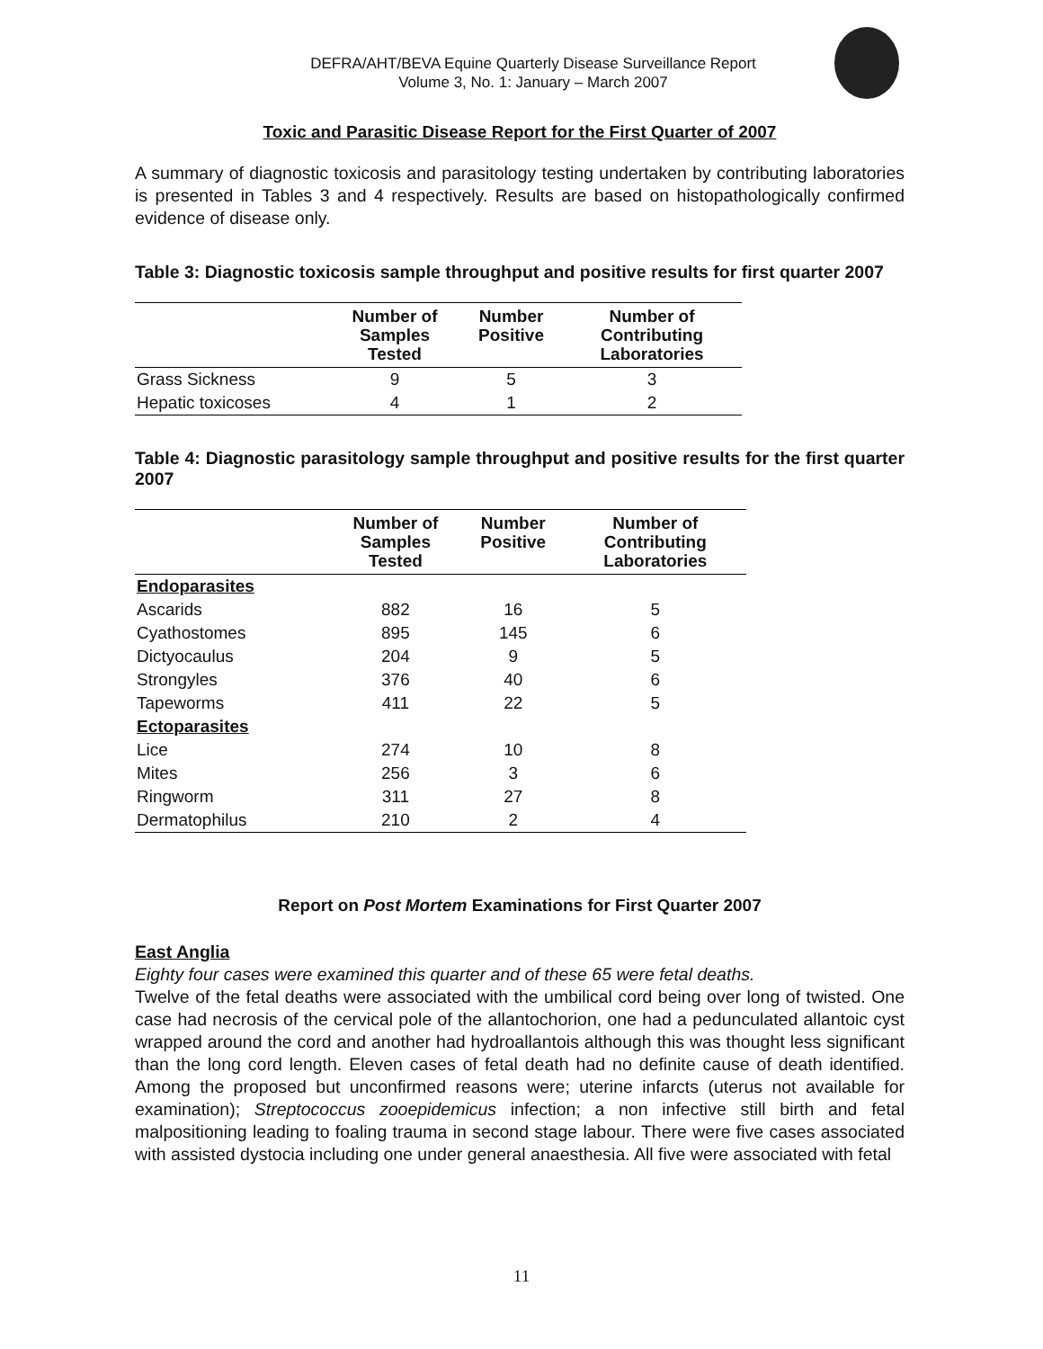DEFRA/AHT/BEVA Equine Quarterly Disease Surveillance Report
Volume 3, No. 1: January – March 2007
Toxic and Parasitic Disease Report for the First Quarter of 2007
A summary of diagnostic toxicosis and parasitology testing undertaken by contributing laboratories is presented in Tables 3 and 4 respectively. Results are based on histopathologically confirmed evidence of disease only.
Table 3: Diagnostic toxicosis sample throughput and positive results for first quarter 2007
| | Number of Samples Tested | Number Positive | Number of Contributing Laboratories |
| --- | --- | --- | --- |
| Grass Sickness | 9 | 5 | 3 |
| Hepatic toxicoses | 4 | 1 | 2 |
Table 4: Diagnostic parasitology sample throughput and positive results for the first quarter 2007
| | Number of Samples Tested | Number Positive | Number of Contributing Laboratories |
| --- | --- | --- | --- |
| Endoparasites | | | |
| Ascarids | 882 | 16 | 5 |
| Cyathostomes | 895 | 145 | 6 |
| Dictyocaulus | 204 | 9 | 5 |
| Strongyles | 376 | 40 | 6 |
| Tapeworms | 411 | 22 | 5 |
| Ectoparasites | | | |
| Lice | 274 | 10 | 8 |
| Mites | 256 | 3 | 6 |
| Ringworm | 311 | 27 | 8 |
| Dermatophilus | 210 | 2 | 4 |
Report on Post Mortem Examinations for First Quarter 2007
East Anglia
Eighty four cases were examined this quarter and of these 65 were fetal deaths.
Twelve of the fetal deaths were associated with the umbilical cord being over long of twisted. One case had necrosis of the cervical pole of the allantochorion, one had a pedunculated allantoic cyst wrapped around the cord and another had hydroallantois although this was thought less significant than the long cord length. Eleven cases of fetal death had no definite cause of death identified. Among the proposed but unconfirmed reasons were; uterine infarcts (uterus not available for examination); Streptococcus zooepidemicus infection; a non infective still birth and fetal malpositioning leading to foaling trauma in second stage labour. There were five cases associated with assisted dystocia including one under general anaesthesia. All five were associated with fetal
11